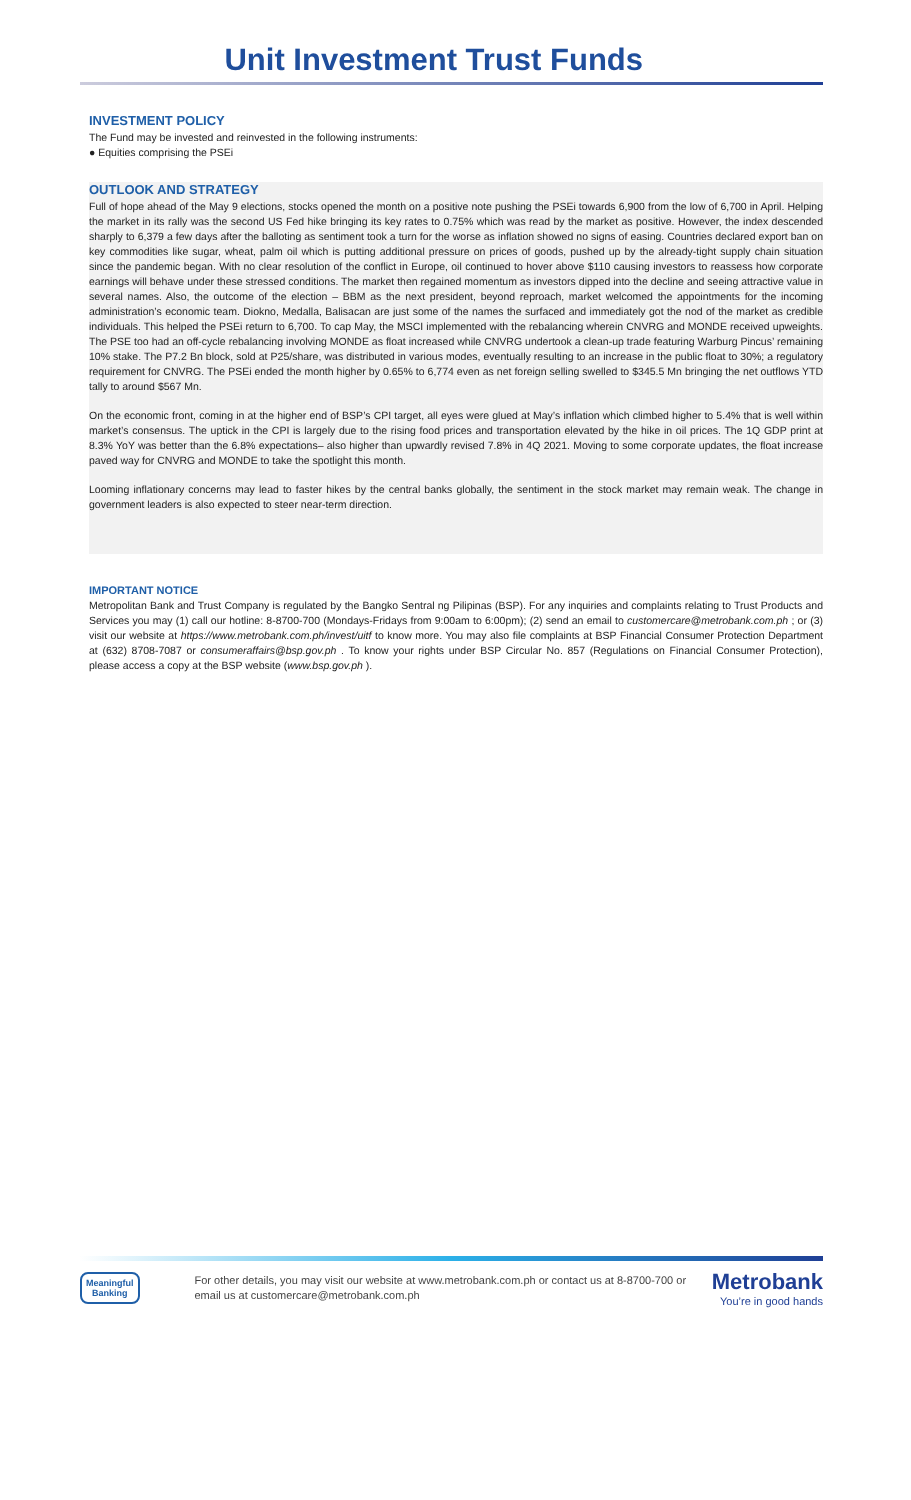Unit Investment Trust Funds
INVESTMENT POLICY
The Fund may be invested and reinvested in the following instruments:
● Equities comprising the PSEi
OUTLOOK AND STRATEGY
Full of hope ahead of the May 9 elections, stocks opened the month on a positive note pushing the PSEi towards 6,900 from the low of 6,700 in April. Helping the market in its rally was the second US Fed hike bringing its key rates to 0.75% which was read by the market as positive. However, the index descended sharply to 6,379 a few days after the balloting as sentiment took a turn for the worse as inflation showed no signs of easing. Countries declared export ban on key commodities like sugar, wheat, palm oil which is putting additional pressure on prices of goods, pushed up by the already-tight supply chain situation since the pandemic began. With no clear resolution of the conflict in Europe, oil continued to hover above $110 causing investors to reassess how corporate earnings will behave under these stressed conditions. The market then regained momentum as investors dipped into the decline and seeing attractive value in several names. Also, the outcome of the election – BBM as the next president, beyond reproach, market welcomed the appointments for the incoming administration’s economic team. Diokno, Medalla, Balisacan are just some of the names the surfaced and immediately got the nod of the market as credible individuals. This helped the PSEi return to 6,700. To cap May, the MSCI implemented with the rebalancing wherein CNVRG and MONDE received upweights. The PSE too had an off-cycle rebalancing involving MONDE as float increased while CNVRG undertook a clean-up trade featuring Warburg Pincus’ remaining 10% stake. The P7.2 Bn block, sold at P25/share, was distributed in various modes, eventually resulting to an increase in the public float to 30%; a regulatory requirement for CNVRG. The PSEi ended the month higher by 0.65% to 6,774 even as net foreign selling swelled to $345.5 Mn bringing the net outflows YTD tally to around $567 Mn.
On the economic front, coming in at the higher end of BSP’s CPI target, all eyes were glued at May’s inflation which climbed higher to 5.4% that is well within market’s consensus. The uptick in the CPI is largely due to the rising food prices and transportation elevated by the hike in oil prices. The 1Q GDP print at 8.3% YoY was better than the 6.8% expectations– also higher than upwardly revised 7.8% in 4Q 2021. Moving to some corporate updates, the float increase paved way for CNVRG and MONDE to take the spotlight this month.
Looming inflationary concerns may lead to faster hikes by the central banks globally, the sentiment in the stock market may remain weak. The change in government leaders is also expected to steer near-term direction.
IMPORTANT NOTICE
Metropolitan Bank and Trust Company is regulated by the Bangko Sentral ng Pilipinas (BSP). For any inquiries and complaints relating to Trust Products and Services you may (1) call our hotline: 8-8700-700 (Mondays-Fridays from 9:00am to 6:00pm); (2) send an email to customercare@metrobank.com.ph ; or (3) visit our website at https://www.metrobank.com.ph/invest/uitf to know more. You may also file complaints at BSP Financial Consumer Protection Department at (632) 8708-7087 or consumeraffairs@bsp.gov.ph . To know your rights under BSP Circular No. 857 (Regulations on Financial Consumer Protection), please access a copy at the BSP website (www.bsp.gov.ph ).
Meaningful
Banking
For other details, you may visit our website at www.metrobank.com.ph or contact us at 8-8700-700 or email us at customercare@metrobank.com.ph
Metrobank
You’re in good hands